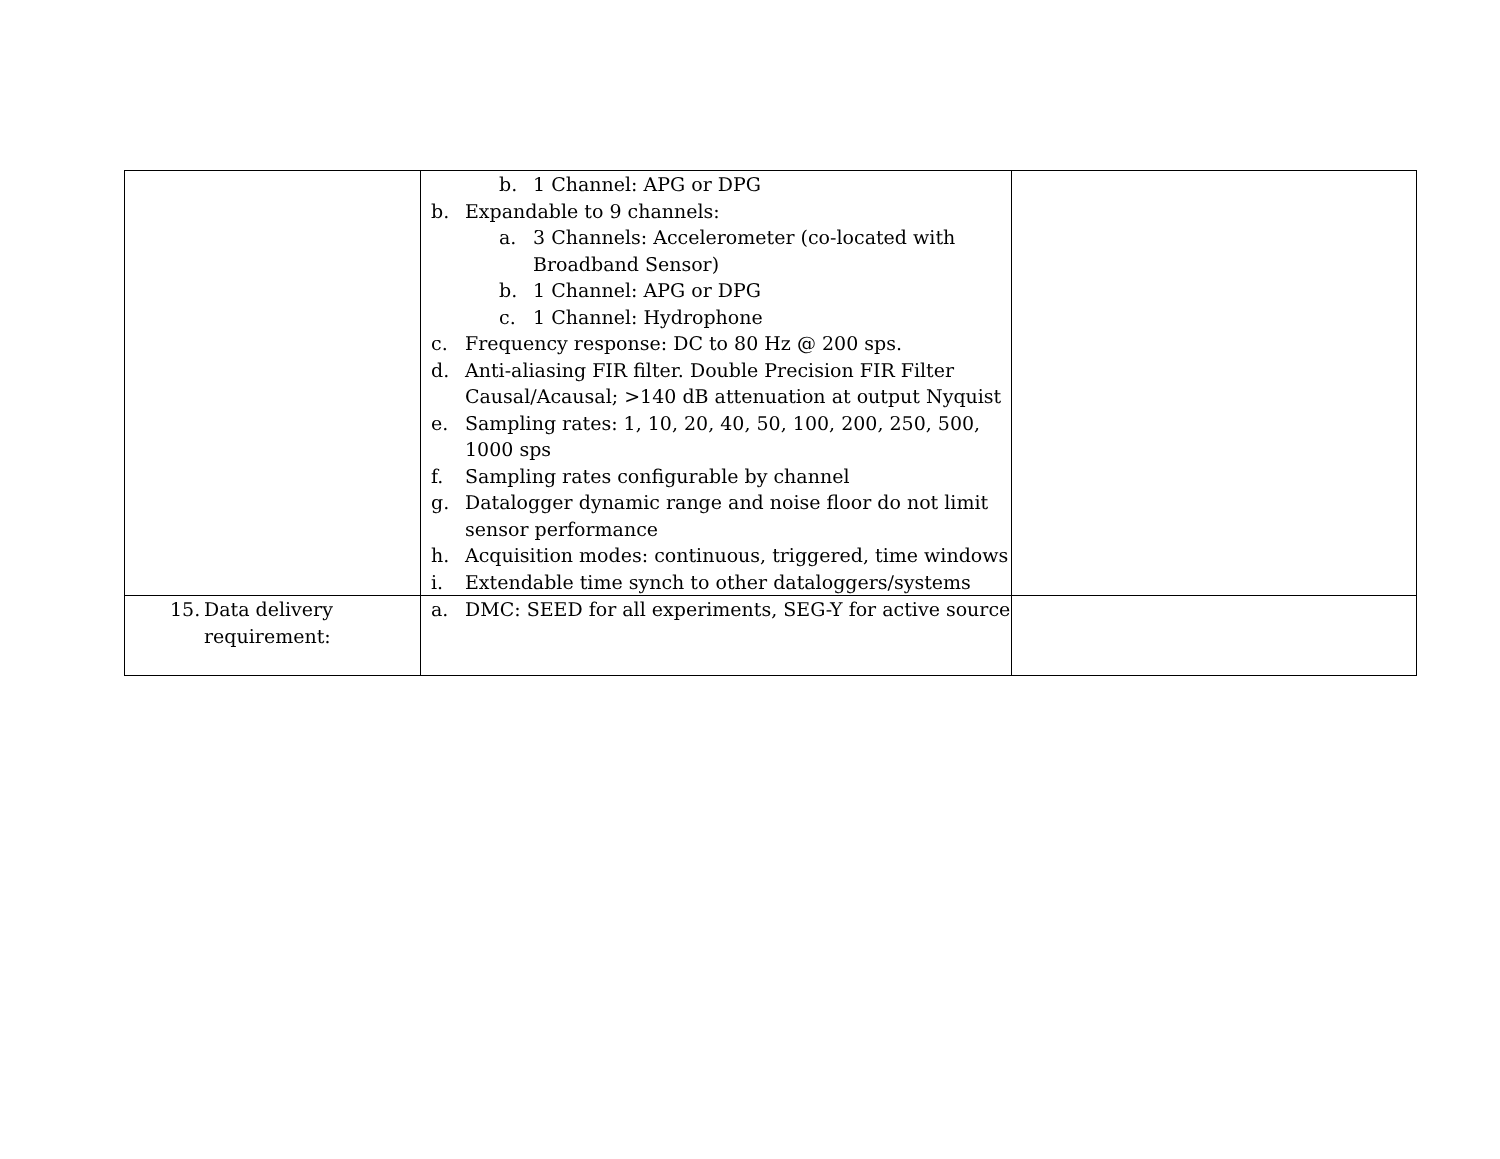| | b. 1 Channel: APG or DPG b. Expandable to 9 channels: a. 3 Channels: Accelerometer (co-located with Broadband Sensor) b. 1 Channel: APG or DPG c. 1 Channel: Hydrophone c. Frequency response: DC to 80 Hz @ 200 sps. d. Anti-aliasing FIR filter. Double Precision FIR Filter Causal/Acausal; >140 dB attenuation at output Nyquist e. Sampling rates: 1, 10, 20, 40, 50, 100, 200, 250, 500, 1000 sps f. Sampling rates configurable by channel g. Datalogger dynamic range and noise floor do not limit sensor performance h. Acquisition modes: continuous, triggered, time windows i. Extendable time synch to other dataloggers/systems | |
| 15. Data delivery requirement: | a. DMC: SEED for all experiments, SEG-Y for active source | |